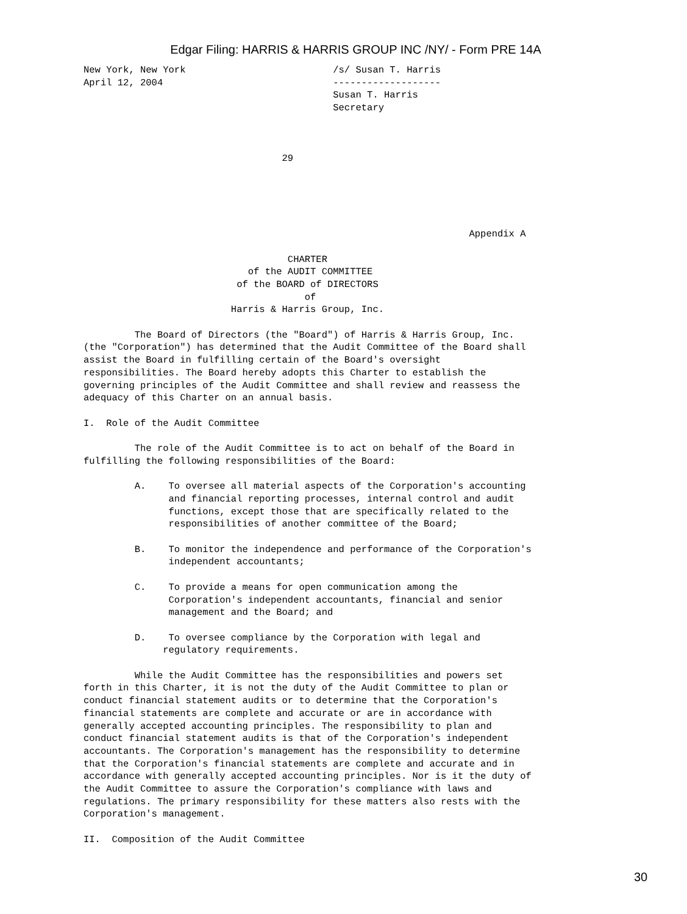Edgar Filing: HARRIS & HARRIS GROUP INC /NY/ - Form PRE 14A
New York, New York                          /s/ Susan T. Harris
April 12, 2004                              -------------------
                                            Susan T. Harris
                                            Secretary



                                   29





                                                                    Appendix A

                                    CHARTER
                             of the AUDIT COMMITTEE
                           of the BOARD of DIRECTORS
                                       of
                          Harris & Harris Group, Inc.

         The Board of Directors (the "Board") of Harris & Harris Group, Inc.
(the "Corporation") has determined that the Audit Committee of the Board shall
assist the Board in fulfilling certain of the Board's oversight
responsibilities. The Board hereby adopts this Charter to establish the
governing principles of the Audit Committee and shall review and reassess the
adequacy of this Charter on an annual basis.

I.  Role of the Audit Committee

         The role of the Audit Committee is to act on behalf of the Board in
fulfilling the following responsibilities of the Board:

         A.    To oversee all material aspects of the Corporation's accounting
               and financial reporting processes, internal control and audit
               functions, except those that are specifically related to the
               responsibilities of another committee of the Board;

         B.    To monitor the independence and performance of the Corporation's
               independent accountants;

         C.    To provide a means for open communication among the
               Corporation's independent accountants, financial and senior
               management and the Board; and

         D.    To oversee compliance by the Corporation with legal and
              regulatory requirements.

         While the Audit Committee has the responsibilities and powers set
forth in this Charter, it is not the duty of the Audit Committee to plan or
conduct financial statement audits or to determine that the Corporation's
financial statements are complete and accurate or are in accordance with
generally accepted accounting principles. The responsibility to plan and
conduct financial statement audits is that of the Corporation's independent
accountants. The Corporation's management has the responsibility to determine
that the Corporation's financial statements are complete and accurate and in
accordance with generally accepted accounting principles. Nor is it the duty of
the Audit Committee to assure the Corporation's compliance with laws and
regulations. The primary responsibility for these matters also rests with the
Corporation's management.

II.  Composition of the Audit Committee
30